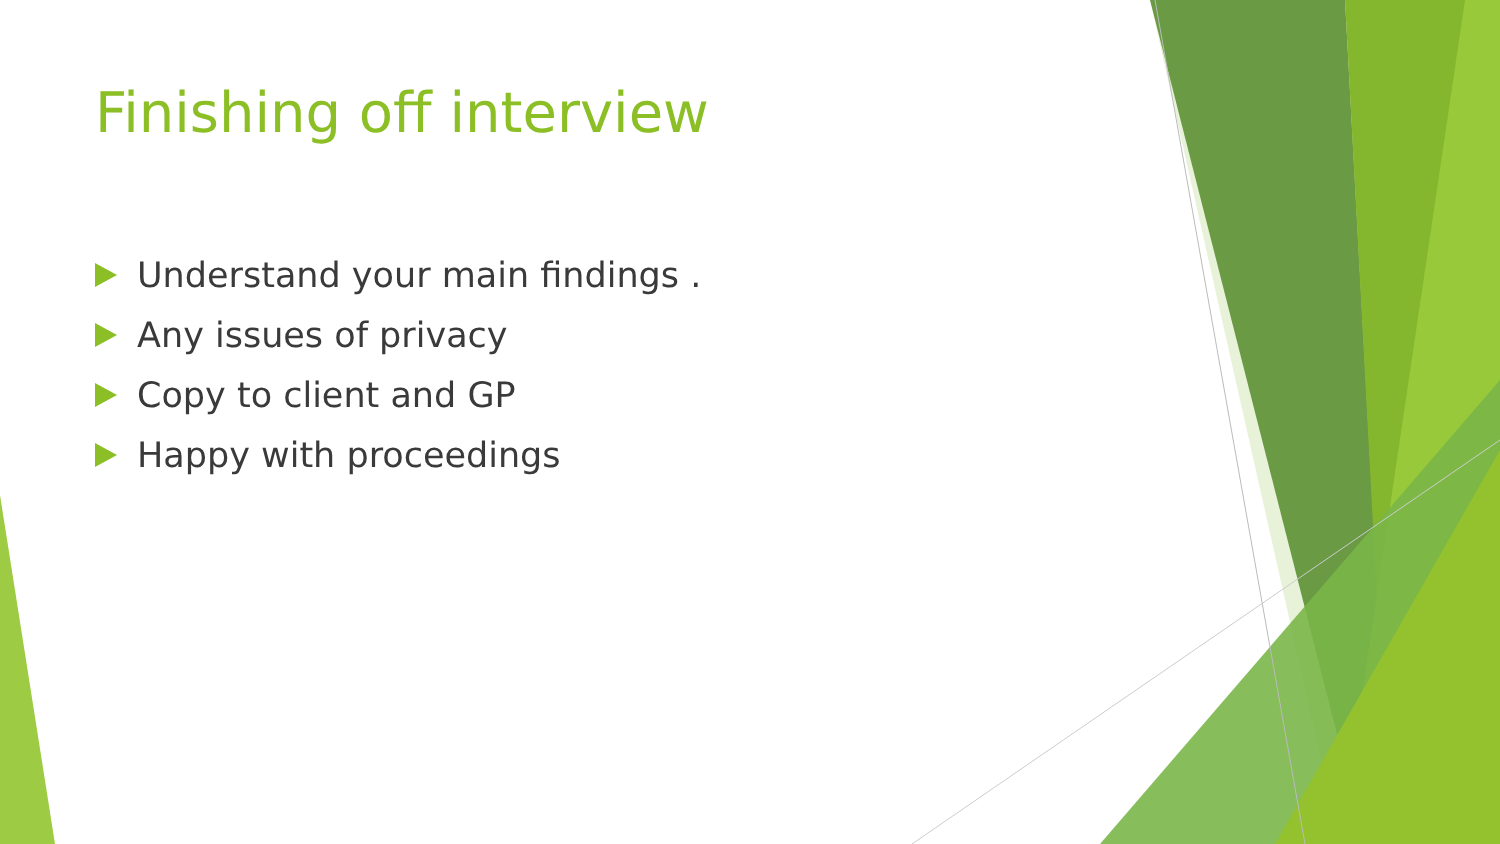Finishing off interview
Understand your main findings .
Any issues of privacy
Copy to client and GP
Happy with proceedings